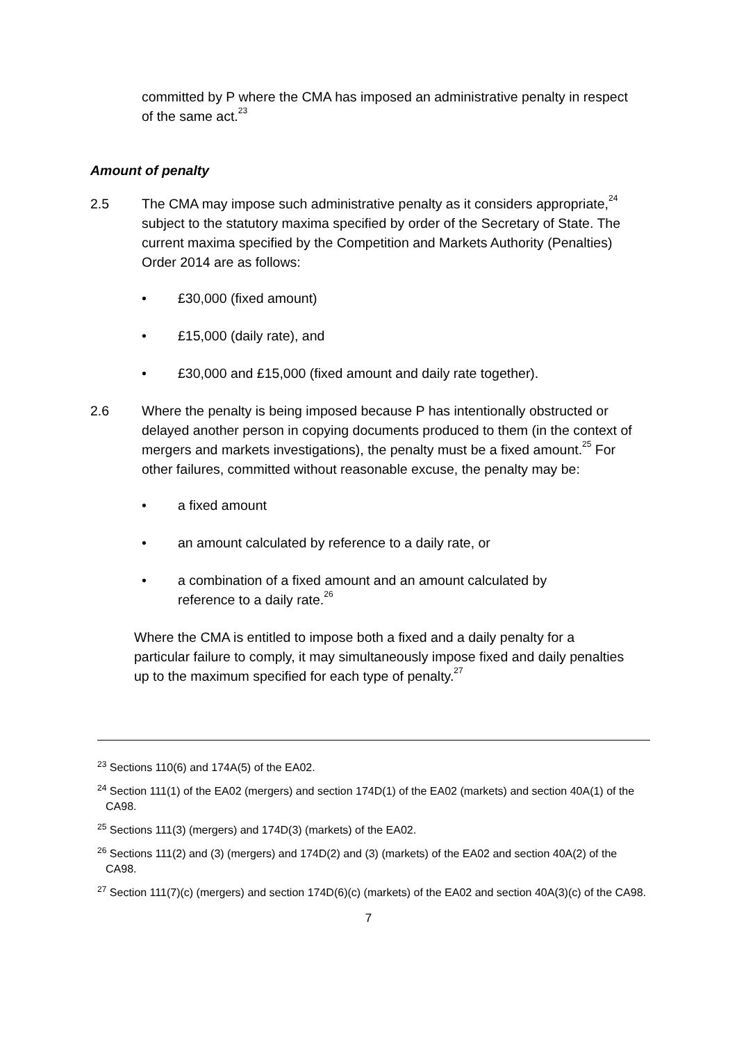committed by P where the CMA has imposed an administrative penalty in respect of the same act.<sup>23</sup>
Amount of penalty
2.5 The CMA may impose such administrative penalty as it considers appropriate,<sup>24</sup> subject to the statutory maxima specified by order of the Secretary of State. The current maxima specified by the Competition and Markets Authority (Penalties) Order 2014 are as follows:
• £30,000 (fixed amount)
• £15,000 (daily rate), and
• £30,000 and £15,000 (fixed amount and daily rate together).
2.6 Where the penalty is being imposed because P has intentionally obstructed or delayed another person in copying documents produced to them (in the context of mergers and markets investigations), the penalty must be a fixed amount.<sup>25</sup> For other failures, committed without reasonable excuse, the penalty may be:
• a fixed amount
• an amount calculated by reference to a daily rate, or
• a combination of a fixed amount and an amount calculated by reference to a daily rate.<sup>26</sup>
Where the CMA is entitled to impose both a fixed and a daily penalty for a particular failure to comply, it may simultaneously impose fixed and daily penalties up to the maximum specified for each type of penalty.<sup>27</sup>
<sup>23</sup> Sections 110(6) and 174A(5) of the EA02.
<sup>24</sup> Section 111(1) of the EA02 (mergers) and section 174D(1) of the EA02 (markets) and section 40A(1) of the CA98.
<sup>25</sup> Sections 111(3) (mergers) and 174D(3) (markets) of the EA02.
<sup>26</sup> Sections 111(2) and (3) (mergers) and 174D(2) and (3) (markets) of the EA02 and section 40A(2) of the CA98.
<sup>27</sup> Section 111(7)(c) (mergers) and section 174D(6)(c) (markets) of the EA02 and section 40A(3)(c) of the CA98.
7